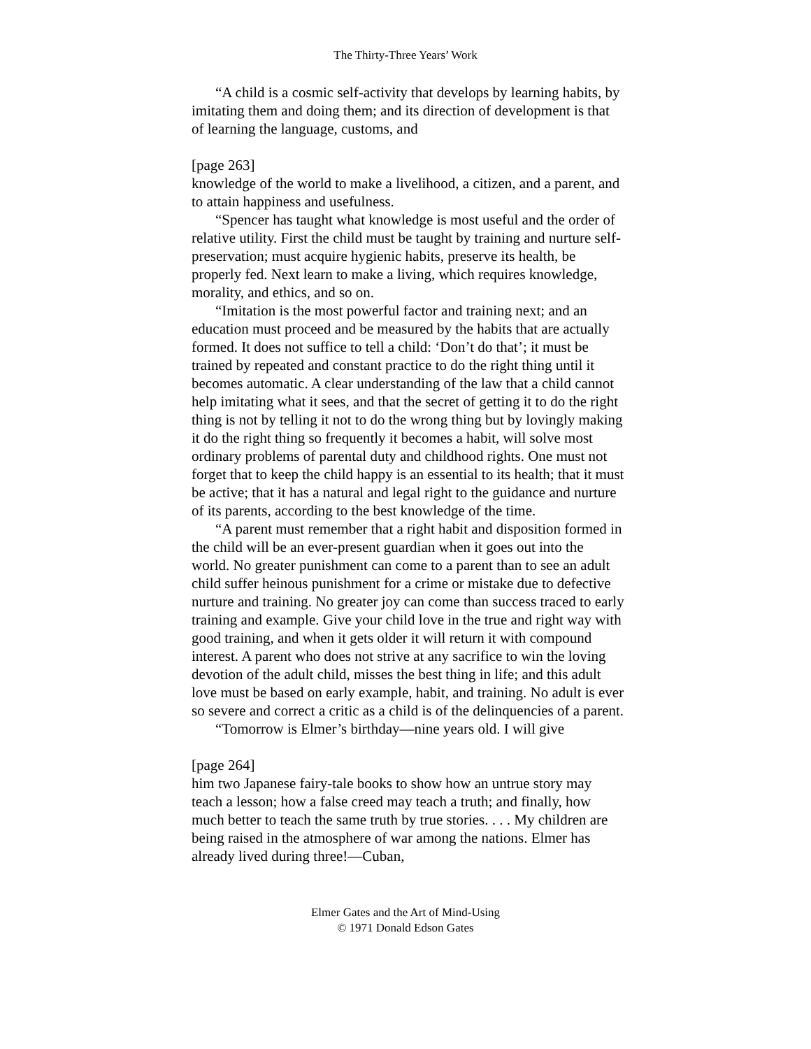The Thirty-Three Years’ Work
“A child is a cosmic self-activity that develops by learning habits, by imitating them and doing them; and its direction of development is that of learning the language, customs, and
[page 263]
knowledge of the world to make a livelihood, a citizen, and a parent, and to attain happiness and usefulness.
“Spencer has taught what knowledge is most useful and the order of relative utility. First the child must be taught by training and nurture self-preservation; must acquire hygienic habits, preserve its health, be properly fed. Next learn to make a living, which requires knowledge, morality, and ethics, and so on.
“Imitation is the most powerful factor and training next; and an education must proceed and be measured by the habits that are actually formed. It does not suffice to tell a child: ‘Don’t do that’; it must be trained by repeated and constant practice to do the right thing until it becomes automatic. A clear understanding of the law that a child cannot help imitating what it sees, and that the secret of getting it to do the right thing is not by telling it not to do the wrong thing but by lovingly making it do the right thing so frequently it becomes a habit, will solve most ordinary problems of parental duty and childhood rights. One must not forget that to keep the child happy is an essential to its health; that it must be active; that it has a natural and legal right to the guidance and nurture of its parents, according to the best knowledge of the time.
“A parent must remember that a right habit and disposition formed in the child will be an ever-present guardian when it goes out into the world. No greater punishment can come to a parent than to see an adult child suffer heinous punishment for a crime or mistake due to defective nurture and training. No greater joy can come than success traced to early training and example. Give your child love in the true and right way with good training, and when it gets older it will return it with compound interest. A parent who does not strive at any sacrifice to win the loving devotion of the adult child, misses the best thing in life; and this adult love must be based on early example, habit, and training. No adult is ever so severe and correct a critic as a child is of the delinquencies of a parent.
“Tomorrow is Elmer’s birthday—nine years old. I will give
[page 264]
him two Japanese fairy-tale books to show how an untrue story may teach a lesson; how a false creed may teach a truth; and finally, how much better to teach the same truth by true stories. . . . My children are being raised in the atmosphere of war among the nations. Elmer has already lived during three!—Cuban,
Elmer Gates and the Art of Mind-Using
© 1971 Donald Edson Gates